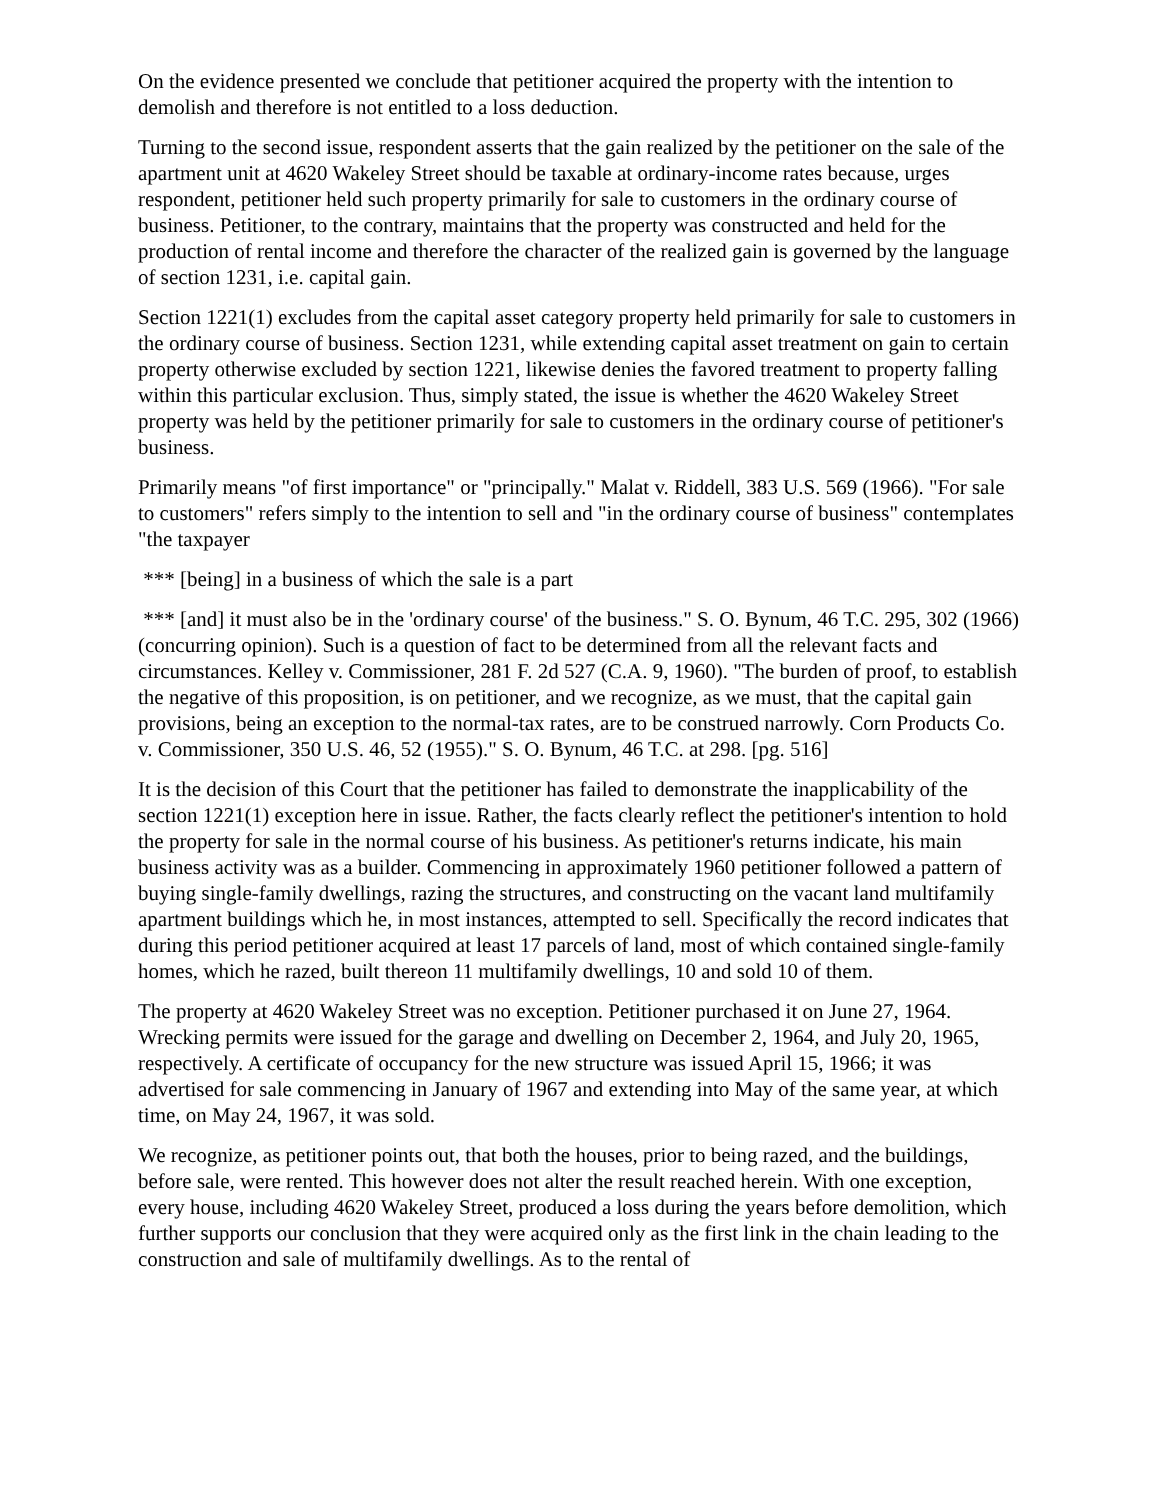On the evidence presented we conclude that petitioner acquired the property with the intention to demolish and therefore is not entitled to a loss deduction.
Turning to the second issue, respondent asserts that the gain realized by the petitioner on the sale of the apartment unit at 4620 Wakeley Street should be taxable at ordinary-income rates because, urges respondent, petitioner held such property primarily for sale to customers in the ordinary course of business. Petitioner, to the contrary, maintains that the property was constructed and held for the production of rental income and therefore the character of the realized gain is governed by the language of section 1231, i.e. capital gain.
Section 1221(1) excludes from the capital asset category property held primarily for sale to customers in the ordinary course of business. Section 1231, while extending capital asset treatment on gain to certain property otherwise excluded by section 1221, likewise denies the favored treatment to property falling within this particular exclusion. Thus, simply stated, the issue is whether the 4620 Wakeley Street property was held by the petitioner primarily for sale to customers in the ordinary course of petitioner's business.
Primarily means "of first importance" or "principally." Malat v. Riddell, 383 U.S. 569 (1966). "For sale to customers" refers simply to the intention to sell and "in the ordinary course of business" contemplates "the taxpayer
*** [being] in a business of which the sale is a part
*** [and] it must also be in the 'ordinary course' of the business." S. O. Bynum, 46 T.C. 295, 302 (1966) (concurring opinion). Such is a question of fact to be determined from all the relevant facts and circumstances. Kelley v. Commissioner, 281 F. 2d 527 (C.A. 9, 1960). "The burden of proof, to establish the negative of this proposition, is on petitioner, and we recognize, as we must, that the capital gain provisions, being an exception to the normal-tax rates, are to be construed narrowly. Corn Products Co. v. Commissioner, 350 U.S. 46, 52 (1955)." S. O. Bynum, 46 T.C. at 298. [pg. 516]
It is the decision of this Court that the petitioner has failed to demonstrate the inapplicability of the section 1221(1) exception here in issue. Rather, the facts clearly reflect the petitioner's intention to hold the property for sale in the normal course of his business. As petitioner's returns indicate, his main business activity was as a builder. Commencing in approximately 1960 petitioner followed a pattern of buying single-family dwellings, razing the structures, and constructing on the vacant land multifamily apartment buildings which he, in most instances, attempted to sell. Specifically the record indicates that during this period petitioner acquired at least 17 parcels of land, most of which contained single-family homes, which he razed, built thereon 11 multifamily dwellings, 10 and sold 10 of them.
The property at 4620 Wakeley Street was no exception. Petitioner purchased it on June 27, 1964. Wrecking permits were issued for the garage and dwelling on December 2, 1964, and July 20, 1965, respectively. A certificate of occupancy for the new structure was issued April 15, 1966; it was advertised for sale commencing in January of 1967 and extending into May of the same year, at which time, on May 24, 1967, it was sold.
We recognize, as petitioner points out, that both the houses, prior to being razed, and the buildings, before sale, were rented. This however does not alter the result reached herein. With one exception, every house, including 4620 Wakeley Street, produced a loss during the years before demolition, which further supports our conclusion that they were acquired only as the first link in the chain leading to the construction and sale of multifamily dwellings. As to the rental of